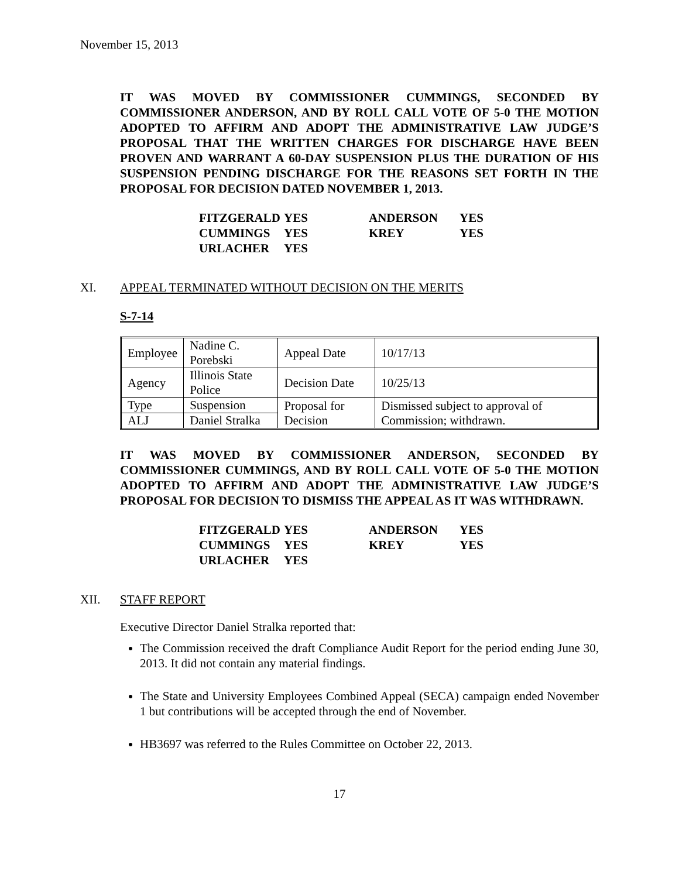November 15, 2013
IT WAS MOVED BY COMMISSIONER CUMMINGS, SECONDED BY COMMISSIONER ANDERSON, AND BY ROLL CALL VOTE OF 5-0 THE MOTION ADOPTED TO AFFIRM AND ADOPT THE ADMINISTRATIVE LAW JUDGE’S PROPOSAL THAT THE WRITTEN CHARGES FOR DISCHARGE HAVE BEEN PROVEN AND WARRANT A 60-DAY SUSPENSION PLUS THE DURATION OF HIS SUSPENSION PENDING DISCHARGE FOR THE REASONS SET FORTH IN THE PROPOSAL FOR DECISION DATED NOVEMBER 1, 2013.
| FITZGERALD | YES | ANDERSON | YES |
| CUMMINGS | YES | KREY | YES |
| URLACHER | YES | | |
XI. APPEAL TERMINATED WITHOUT DECISION ON THE MERITS
S-7-14
| Employee | Nadine C. Porebski | Appeal Date | 10/17/13 |
| Agency | Illinois State Police | Decision Date | 10/25/13 |
| Type | Suspension | Proposal for Decision | Dismissed subject to approval of Commission; withdrawn. |
| ALJ | Daniel Stralka | | |
IT WAS MOVED BY COMMISSIONER ANDERSON, SECONDED BY COMMISSIONER CUMMINGS, AND BY ROLL CALL VOTE OF 5-0 THE MOTION ADOPTED TO AFFIRM AND ADOPT THE ADMINISTRATIVE LAW JUDGE’S PROPOSAL FOR DECISION TO DISMISS THE APPEAL AS IT WAS WITHDRAWN.
| FITZGERALD | YES | ANDERSON | YES |
| CUMMINGS | YES | KREY | YES |
| URLACHER | YES | | |
XII. STAFF REPORT
Executive Director Daniel Stralka reported that:
The Commission received the draft Compliance Audit Report for the period ending June 30, 2013. It did not contain any material findings.
The State and University Employees Combined Appeal (SECA) campaign ended November 1 but contributions will be accepted through the end of November.
HB3697 was referred to the Rules Committee on October 22, 2013.
17